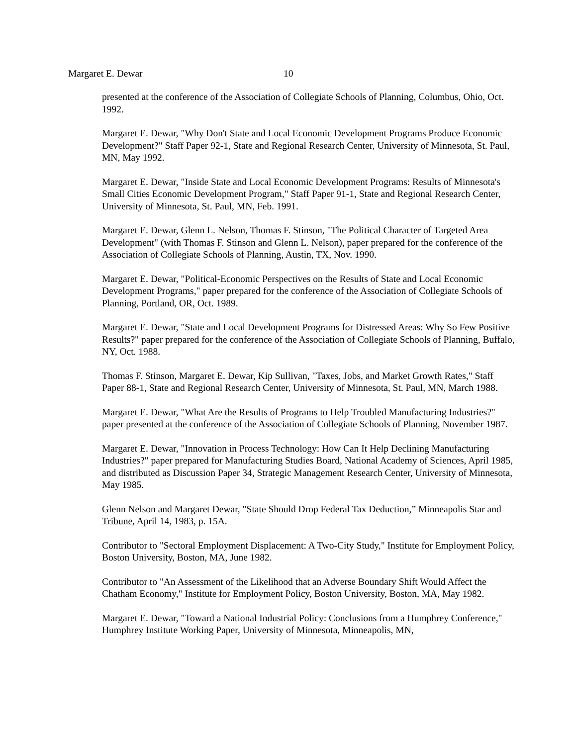Margaret E. Dewar 10
presented at the conference of the Association of Collegiate Schools of Planning, Columbus, Ohio, Oct. 1992.
Margaret E. Dewar, "Why Don't State and Local Economic Development Programs Produce Economic Development?" Staff Paper 92-1, State and Regional Research Center, University of Minnesota, St. Paul, MN, May 1992.
Margaret E. Dewar, "Inside State and Local Economic Development Programs: Results of Minnesota's Small Cities Economic Development Program," Staff Paper 91-1, State and Regional Research Center, University of Minnesota, St. Paul, MN, Feb. 1991.
Margaret E. Dewar, Glenn L. Nelson, Thomas F. Stinson, "The Political Character of Targeted Area Development" (with Thomas F. Stinson and Glenn L. Nelson), paper prepared for the conference of the Association of Collegiate Schools of Planning, Austin, TX, Nov. 1990.
Margaret E. Dewar, "Political-Economic Perspectives on the Results of State and Local Economic Development Programs," paper prepared for the conference of the Association of Collegiate Schools of Planning, Portland, OR, Oct. 1989.
Margaret E. Dewar, "State and Local Development Programs for Distressed Areas: Why So Few Positive Results?" paper prepared for the conference of the Association of Collegiate Schools of Planning, Buffalo, NY, Oct. 1988.
Thomas F. Stinson, Margaret E. Dewar, Kip Sullivan, "Taxes, Jobs, and Market Growth Rates," Staff Paper 88-1, State and Regional Research Center, University of Minnesota, St. Paul, MN, March 1988.
Margaret E. Dewar, "What Are the Results of Programs to Help Troubled Manufacturing Industries?" paper presented at the conference of the Association of Collegiate Schools of Planning, November 1987.
Margaret E. Dewar, "Innovation in Process Technology: How Can It Help Declining Manufacturing Industries?" paper prepared for Manufacturing Studies Board, National Academy of Sciences, April 1985, and distributed as Discussion Paper 34, Strategic Management Research Center, University of Minnesota, May 1985.
Glenn Nelson and Margaret Dewar, "State Should Drop Federal Tax Deduction,” Minneapolis Star and Tribune, April 14, 1983, p. 15A.
Contributor to "Sectoral Employment Displacement: A Two-City Study," Institute for Employment Policy, Boston University, Boston, MA, June 1982.
Contributor to "An Assessment of the Likelihood that an Adverse Boundary Shift Would Affect the Chatham Economy," Institute for Employment Policy, Boston University, Boston, MA, May 1982.
Margaret E. Dewar, "Toward a National Industrial Policy: Conclusions from a Humphrey Conference," Humphrey Institute Working Paper, University of Minnesota, Minneapolis, MN,